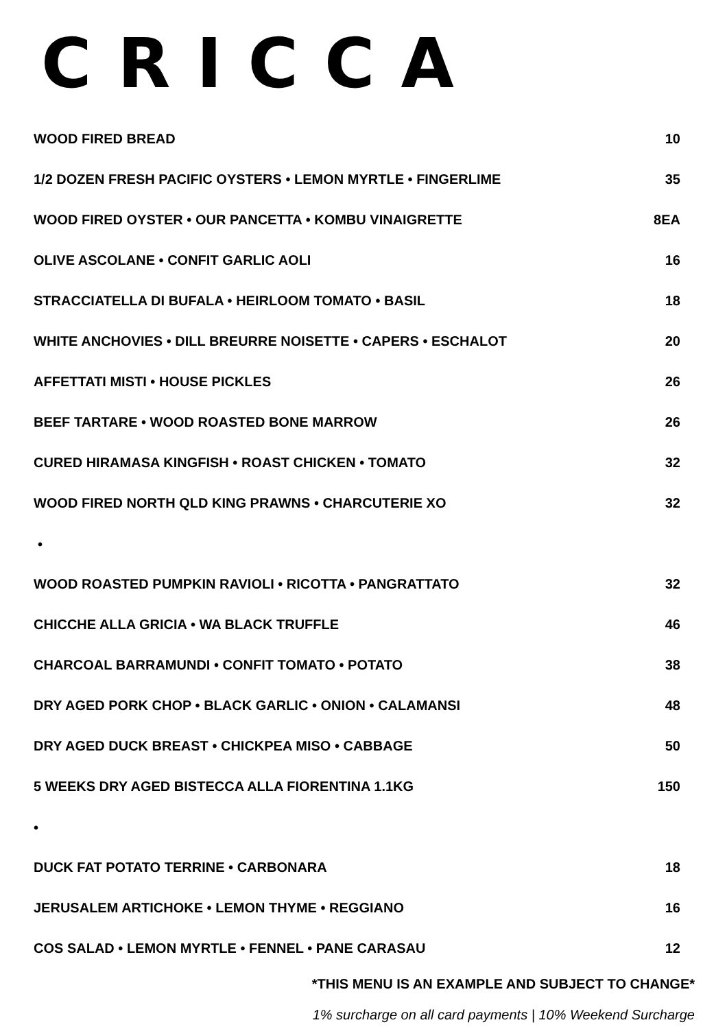CRICCA
WOOD FIRED BREAD 10
1/2 DOZEN FRESH PACIFIC OYSTERS • LEMON MYRTLE • FINGERLIME 35
WOOD FIRED OYSTER • OUR PANCETTA • KOMBU VINAIGRETTE 8EA
OLIVE ASCOLANE • CONFIT GARLIC AOLI 16
STRACCIATELLA DI BUFALA • HEIRLOOM TOMATO • BASIL 18
WHITE ANCHOVIES • DILL BREURRE NOISETTE • CAPERS • ESCHALOT 20
AFFETTATI MISTI • HOUSE PICKLES 26
BEEF TARTARE • WOOD ROASTED BONE MARROW 26
CURED HIRAMASA KINGFISH • ROAST CHICKEN • TOMATO 32
WOOD FIRED NORTH QLD KING PRAWNS • CHARCUTERIE XO 32
•
WOOD ROASTED PUMPKIN RAVIOLI • RICOTTA • PANGRATTATO 32
CHICCHE ALLA GRICIA • WA BLACK TRUFFLE 46
CHARCOAL BARRAMUNDI • CONFIT TOMATO • POTATO 38
DRY AGED PORK CHOP • BLACK GARLIC • ONION • CALAMANSI 48
DRY AGED DUCK BREAST • CHICKPEA MISO • CABBAGE 50
5 WEEKS DRY AGED BISTECCA ALLA FIORENTINA 1.1KG 150
•
DUCK FAT POTATO TERRINE • CARBONARA 18
JERUSALEM ARTICHOKE • LEMON THYME • REGGIANO 16
COS SALAD • LEMON MYRTLE • FENNEL • PANE CARASAU 12
*THIS MENU IS AN EXAMPLE AND SUBJECT TO CHANGE*
1% surcharge on all card payments | 10% Weekend Surcharge